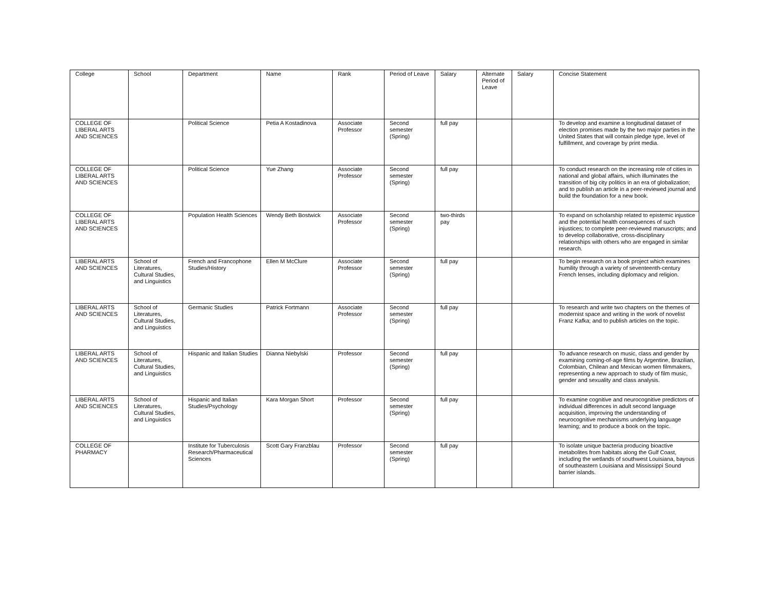| College | School | Department | Name | Rank | Period of Leave | Salary | Alternate Period of Leave | Salary | Concise Statement |
| --- | --- | --- | --- | --- | --- | --- | --- | --- | --- |
| COLLEGE OF LIBERAL ARTS AND SCIENCES | | Political Science | Petia A Kostadinova | Associate Professor | Second semester (Spring) | full pay | | | To develop and examine a longitudinal dataset of election promises made by the two major parties in the United States that will contain pledge type, level of fulfillment, and coverage by print media. |
| COLLEGE OF LIBERAL ARTS AND SCIENCES | | Political Science | Yue Zhang | Associate Professor | Second semester (Spring) | full pay | | | To conduct research on the increasing role of cities in national and global affairs, which illuminates the transition of big city politics in an era of globalization; and to publish an article in a peer-reviewed journal and build the foundation for a new book. |
| COLLEGE OF LIBERAL ARTS AND SCIENCES | | Population Health Sciences | Wendy Beth Bostwick | Associate Professor | Second semester (Spring) | two-thirds pay | | | To expand on scholarship related to epistemic injustice and the potential health consequences of such injustices; to complete peer-reviewed manuscripts; and to develop collaborative, cross-disciplinary relationships with others who are engaged in similar research. |
| LIBERAL ARTS AND SCIENCES | School of Literatures, Cultural Studies, and Linguistics | French and Francophone Studies/History | Ellen M McClure | Associate Professor | Second semester (Spring) | full pay | | | To begin research on a book project which examines humility through a variety of seventeenth-century French lenses, including diplomacy and religion. |
| LIBERAL ARTS AND SCIENCES | School of Literatures, Cultural Studies, and Linguistics | Germanic Studies | Patrick Fortmann | Associate Professor | Second semester (Spring) | full pay | | | To research and write two chapters on the themes of modernist space and writing in the work of novelist Franz Kafka; and to publish articles on the topic. |
| LIBERAL ARTS AND SCIENCES | School of Literatures, Cultural Studies, and Linguistics | Hispanic and Italian Studies | Dianna Niebylski | Professor | Second semester (Spring) | full pay | | | To advance research on music, class and gender by examining coming-of-age films by Argentine, Brazilian, Colombian, Chilean and Mexican women filmmakers, representing a new approach to study of film music, gender and sexuality and class analysis. |
| LIBERAL ARTS AND SCIENCES | School of Literatures, Cultural Studies, and Linguistics | Hispanic and Italian Studies/Psychology | Kara Morgan Short | Professor | Second semester (Spring) | full pay | | | To examine cognitive and neurocognitive predictors of individual differences in adult second language acquisition, improving the understanding of neurocognitive mechanisms underlying language learning; and to produce a book on the topic. |
| COLLEGE OF PHARMACY | | Institute for Tuberculosis Research/Pharmaceutical Sciences | Scott Gary Franzblau | Professor | Second semester (Spring) | full pay | | | To isolate unique bacteria producing bioactive metabolites from habitats along the Gulf Coast, including the wetlands of southwest Louisiana, bayous of southeastern Louisiana and Mississippi Sound barrier islands. |